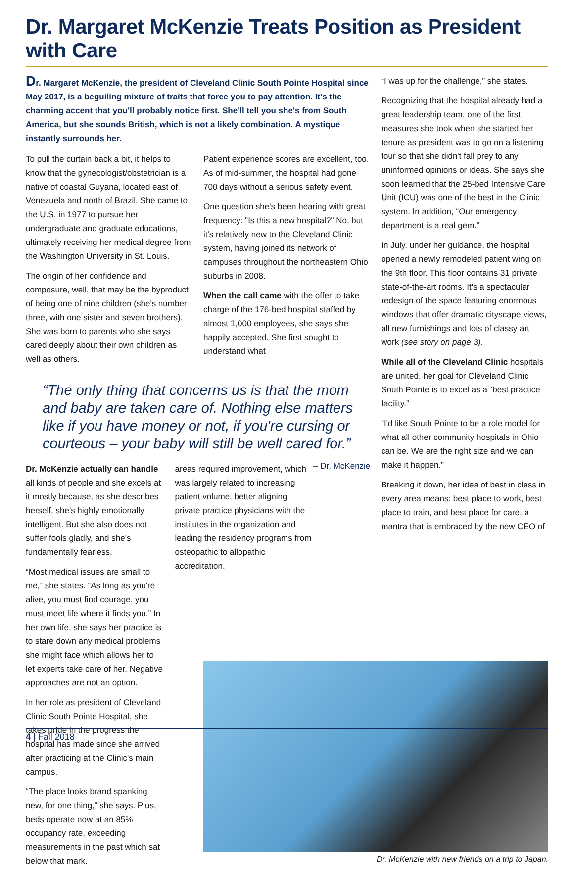Dr. Margaret McKenzie Treats Position as President with Care
Dr. Margaret McKenzie, the president of Cleveland Clinic South Pointe Hospital since May 2017, is a beguiling mixture of traits that force you to pay attention. It's the charming accent that you'll probably notice first. She'll tell you she's from South America, but she sounds British, which is not a likely combination. A mystique instantly surrounds her.
To pull the curtain back a bit, it helps to know that the gynecologist/obstetrician is a native of coastal Guyana, located east of Venezuela and north of Brazil. She came to the U.S. in 1977 to pursue her undergraduate and graduate educations, ultimately receiving her medical degree from the Washington University in St. Louis.
The origin of her confidence and composure, well, that may be the byproduct of being one of nine children (she's number three, with one sister and seven brothers). She was born to parents who she says cared deeply about their own children as well as others.
Patient experience scores are excellent, too. As of mid-summer, the hospital had gone 700 days without a serious safety event.
One question she's been hearing with great frequency: "Is this a new hospital?" No, but it's relatively new to the Cleveland Clinic system, having joined its network of campuses throughout the northeastern Ohio suburbs in 2008.
When the call came with the offer to take charge of the 176-bed hospital staffed by almost 1,000 employees, she says she happily accepted. She first sought to understand what
“The only thing that concerns us is that the mom and baby are taken care of. Nothing else matters like if you have money or not, if you're cursing or courteous – your baby will still be well cared for.” – Dr. McKenzie
Dr. McKenzie actually can handle all kinds of people and she excels at it mostly because, as she describes herself, she's highly emotionally intelligent. But she also does not suffer fools gladly, and she's fundamentally fearless.
“Most medical issues are small to me,” she states. “As long as you're alive, you must find courage, you must meet life where it finds you.” In her own life, she says her practice is to stare down any medical problems she might face which allows her to let experts take care of her. Negative approaches are not an option.
In her role as president of Cleveland Clinic South Pointe Hospital, she takes pride in the progress the hospital has made since she arrived after practicing at the Clinic's main campus.
“The place looks brand spanking new, for one thing,” she says. Plus, beds operate now at an 85% occupancy rate, exceeding measurements in the past which sat below that mark.
areas required improvement, which was largely related to increasing patient volume, better aligning private practice physicians with the institutes in the organization and leading the residency programs from osteopathic to allopathic accreditation.
“I was up for the challenge,” she states.
Recognizing that the hospital already had a great leadership team, one of the first measures she took when she started her tenure as president was to go on a listening tour so that she didn't fall prey to any uninformed opinions or ideas. She says she soon learned that the 25-bed Intensive Care Unit (ICU) was one of the best in the Clinic system. In addition, “Our emergency department is a real gem.”
In July, under her guidance, the hospital opened a newly remodeled patient wing on the 9th floor. This floor contains 31 private state-of-the-art rooms. It's a spectacular redesign of the space featuring enormous windows that offer dramatic cityscape views, all new furnishings and lots of classy art work (see story on page 3).
While all of the Cleveland Clinic hospitals are united, her goal for Cleveland Clinic South Pointe is to excel as a “best practice facility.”
“I'd like South Pointe to be a role model for what all other community hospitals in Ohio can be. We are the right size and we can make it happen.”
Breaking it down, her idea of best in class in every area means: best place to work, best place to train, and best place for care, a mantra that is embraced by the new CEO of
Dr. McKenzie with new friends on a trip to Japan.
4 | Fall 2018